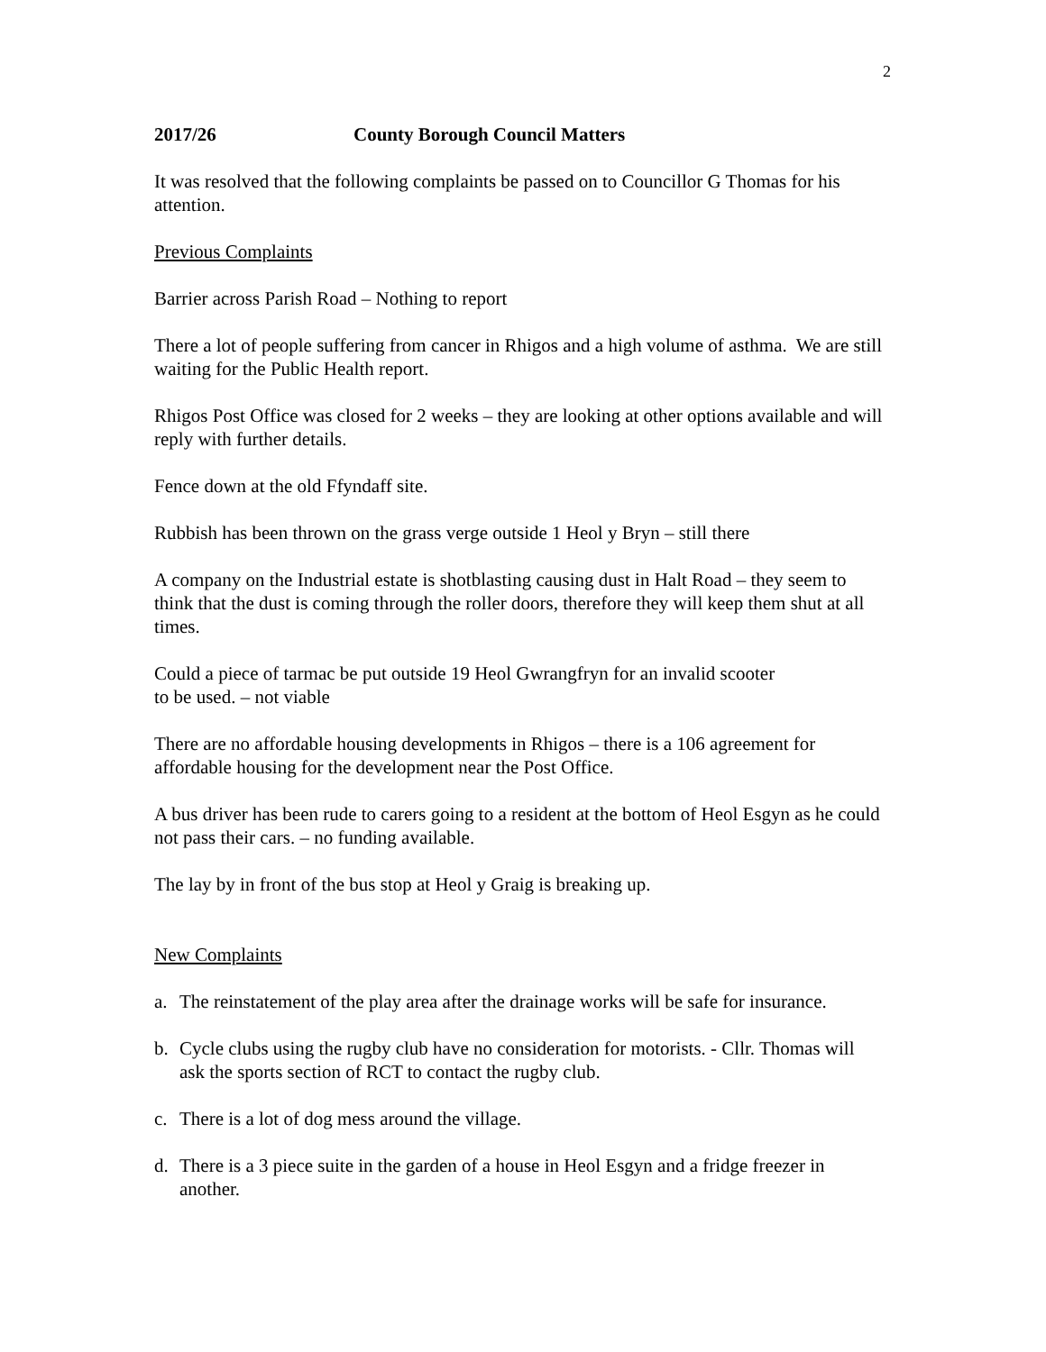2
2017/26 County Borough Council Matters
It was resolved that the following complaints be passed on to Councillor G Thomas for his attention.
Previous Complaints
Barrier across Parish Road – Nothing to report
There a lot of people suffering from cancer in Rhigos and a high volume of asthma. We are still waiting for the Public Health report.
Rhigos Post Office was closed for 2 weeks – they are looking at other options available and will reply with further details.
Fence down at the old Ffyndaff site.
Rubbish has been thrown on the grass verge outside 1 Heol y Bryn – still there
A company on the Industrial estate is shotblasting causing dust in Halt Road – they seem to think that the dust is coming through the roller doors, therefore they will keep them shut at all times.
Could a piece of tarmac be put outside 19 Heol Gwrangfryn for an invalid scooter
to be used. – not viable
There are no affordable housing developments in Rhigos – there is a 106 agreement for affordable housing for the development near the Post Office.
A bus driver has been rude to carers going to a resident at the bottom of Heol Esgyn as he could not pass their cars. – no funding available.
The lay by in front of the bus stop at Heol y Graig is breaking up.
New Complaints
a. The reinstatement of the play area after the drainage works will be safe for insurance.
b. Cycle clubs using the rugby club have no consideration for motorists. - Cllr. Thomas will ask the sports section of RCT to contact the rugby club.
c. There is a lot of dog mess around the village.
d. There is a 3 piece suite in the garden of a house in Heol Esgyn and a fridge freezer in another.